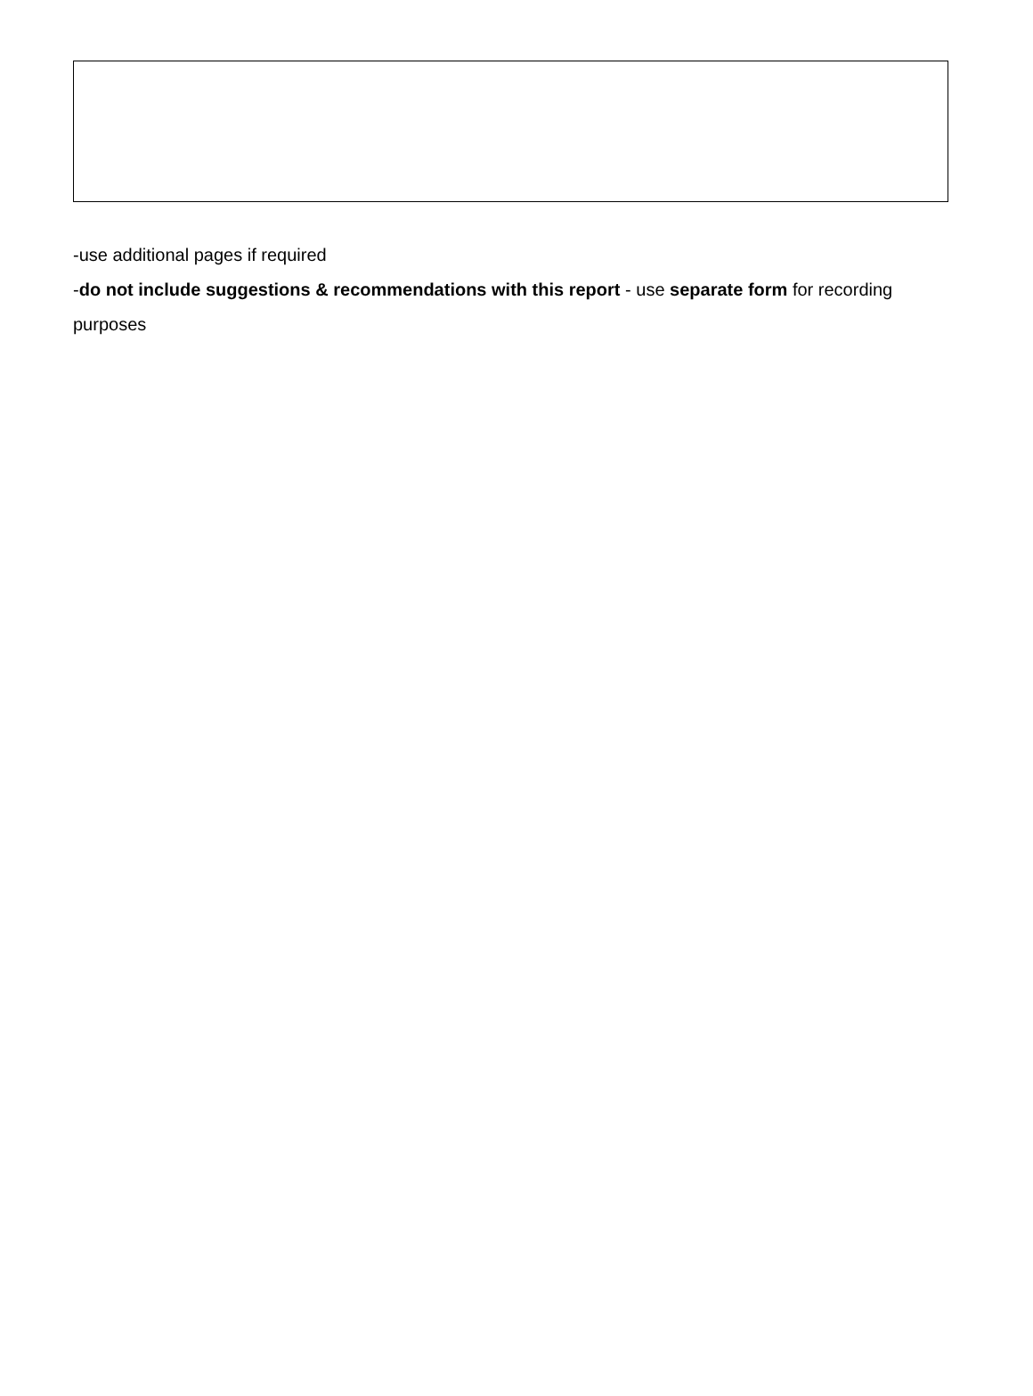-use additional pages if required
-do not include suggestions & recommendations with this report - use separate form for recording purposes